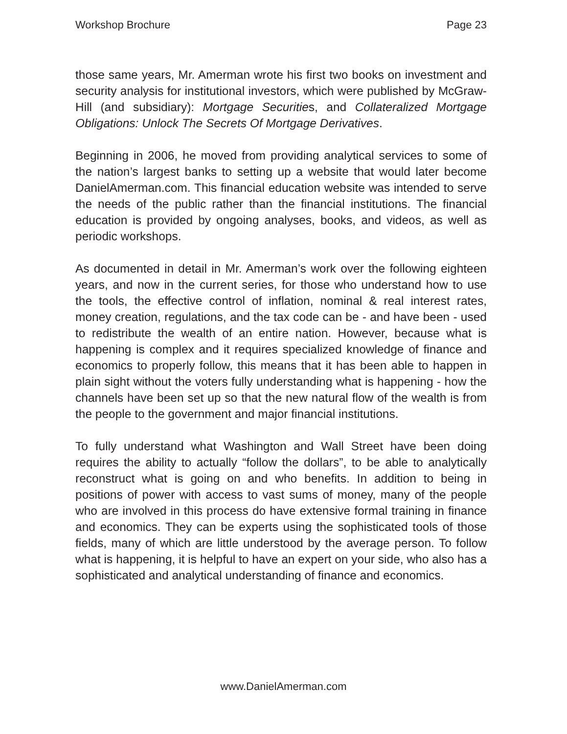Workshop Brochure Page 23
those same years, Mr. Amerman wrote his first two books on investment and security analysis for institutional investors, which were published by McGraw-Hill (and subsidiary): Mortgage Securities, and Collateralized Mortgage Obligations: Unlock The Secrets Of Mortgage Derivatives.
Beginning in 2006, he moved from providing analytical services to some of the nation’s largest banks to setting up a website that would later become DanielAmerman.com. This financial education website was intended to serve the needs of the public rather than the financial institutions. The financial education is provided by ongoing analyses, books, and videos, as well as periodic workshops.
As documented in detail in Mr. Amerman’s work over the following eighteen years, and now in the current series, for those who understand how to use the tools, the effective control of inflation, nominal & real interest rates, money creation, regulations, and the tax code can be - and have been - used to redistribute the wealth of an entire nation. However, because what is happening is complex and it requires specialized knowledge of finance and economics to properly follow, this means that it has been able to happen in plain sight without the voters fully understanding what is happening - how the channels have been set up so that the new natural flow of the wealth is from the people to the government and major financial institutions.
To fully understand what Washington and Wall Street have been doing requires the ability to actually “follow the dollars”, to be able to analytically reconstruct what is going on and who benefits. In addition to being in positions of power with access to vast sums of money, many of the people who are involved in this process do have extensive formal training in finance and economics. They can be experts using the sophisticated tools of those fields, many of which are little understood by the average person. To follow what is happening, it is helpful to have an expert on your side, who also has a sophisticated and analytical understanding of finance and economics.
www.DanielAmerman.com